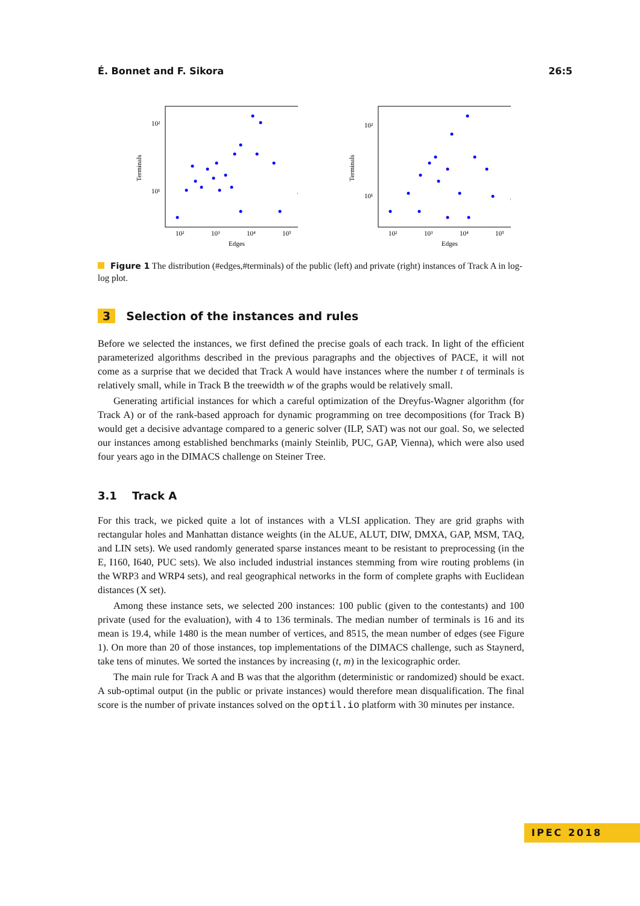É. Bonnet and F. Sikora 26:5
Terminals
10²
10¹
10²
10³
10⁴
10⁵
Edges
Terminals
10²
10¹
10²
10³
10⁴
10⁵
Edges
Figure 1 The distribution (#edges,#terminals) of the public (left) and private (right) instances of Track A in log-log plot.
3 Selection of the instances and rules
Before we selected the instances, we first defined the precise goals of each track. In light of the efficient parameterized algorithms described in the previous paragraphs and the objectives of PACE, it will not come as a surprise that we decided that Track A would have instances where the number t of terminals is relatively small, while in Track B the treewidth w of the graphs would be relatively small.
Generating artificial instances for which a careful optimization of the Dreyfus-Wagner algorithm (for Track A) or of the rank-based approach for dynamic programming on tree decompositions (for Track B) would get a decisive advantage compared to a generic solver (ILP, SAT) was not our goal. So, we selected our instances among established benchmarks (mainly Steinlib, PUC, GAP, Vienna), which were also used four years ago in the DIMACS challenge on Steiner Tree.
3.1 Track A
For this track, we picked quite a lot of instances with a VLSI application. They are grid graphs with rectangular holes and Manhattan distance weights (in the ALUE, ALUT, DIW, DMXA, GAP, MSM, TAQ, and LIN sets). We used randomly generated sparse instances meant to be resistant to preprocessing (in the E, I160, I640, PUC sets). We also included industrial instances stemming from wire routing problems (in the WRP3 and WRP4 sets), and real geographical networks in the form of complete graphs with Euclidean distances (X set).
Among these instance sets, we selected 200 instances: 100 public (given to the contestants) and 100 private (used for the evaluation), with 4 to 136 terminals. The median number of terminals is 16 and its mean is 19.4, while 1480 is the mean number of vertices, and 8515, the mean number of edges (see Figure 1). On more than 20 of those instances, top implementations of the DIMACS challenge, such as Staynerd, take tens of minutes. We sorted the instances by increasing (t, m) in the lexicographic order.
The main rule for Track A and B was that the algorithm (deterministic or randomized) should be exact. A sub-optimal output (in the public or private instances) would therefore mean disqualification. The final score is the number of private instances solved on the optil.io platform with 30 minutes per instance.
IPEC 2018